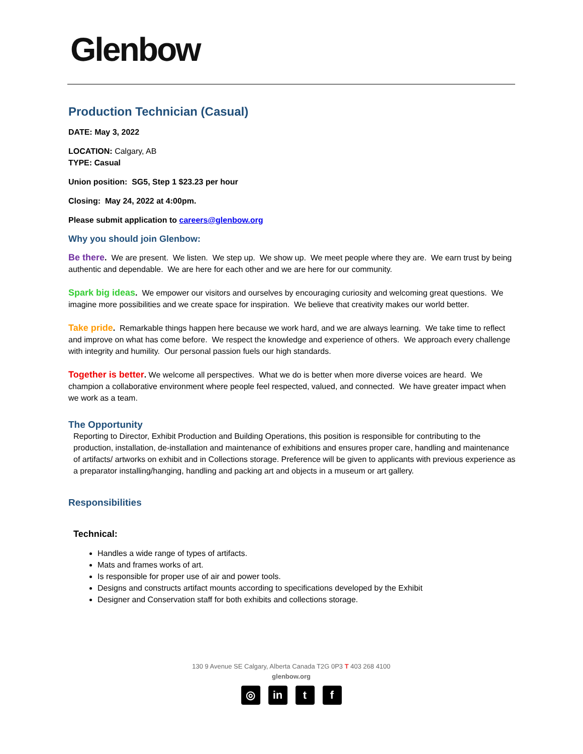Glenbow
Production Technician (Casual)
DATE: May 3, 2022
LOCATION: Calgary, AB
TYPE: Casual
Union position: SG5, Step 1 $23.23 per hour
Closing: May 24, 2022 at 4:00pm.
Please submit application to careers@glenbow.org
Why you should join Glenbow:
Be there. We are present. We listen. We step up. We show up. We meet people where they are. We earn trust by being authentic and dependable. We are here for each other and we are here for our community.
Spark big ideas. We empower our visitors and ourselves by encouraging curiosity and welcoming great questions. We imagine more possibilities and we create space for inspiration. We believe that creativity makes our world better.
Take pride. Remarkable things happen here because we work hard, and we are always learning. We take time to reflect and improve on what has come before. We respect the knowledge and experience of others. We approach every challenge with integrity and humility. Our personal passion fuels our high standards.
Together is better. We welcome all perspectives. What we do is better when more diverse voices are heard. We champion a collaborative environment where people feel respected, valued, and connected. We have greater impact when we work as a team.
The Opportunity
Reporting to Director, Exhibit Production and Building Operations, this position is responsible for contributing to the production, installation, de-installation and maintenance of exhibitions and ensures proper care, handling and maintenance of artifacts/ artworks on exhibit and in Collections storage. Preference will be given to applicants with previous experience as a preparator installing/hanging, handling and packing art and objects in a museum or art gallery.
Responsibilities
Technical:
Handles a wide range of types of artifacts.
Mats and frames works of art.
Is responsible for proper use of air and power tools.
Designs and constructs artifact mounts according to specifications developed by the Exhibit
Designer and Conservation staff for both exhibits and collections storage.
130 9 Avenue SE Calgary, Alberta Canada T2G 0P3 T 403 268 4100
glenbow.org
◎ in t f